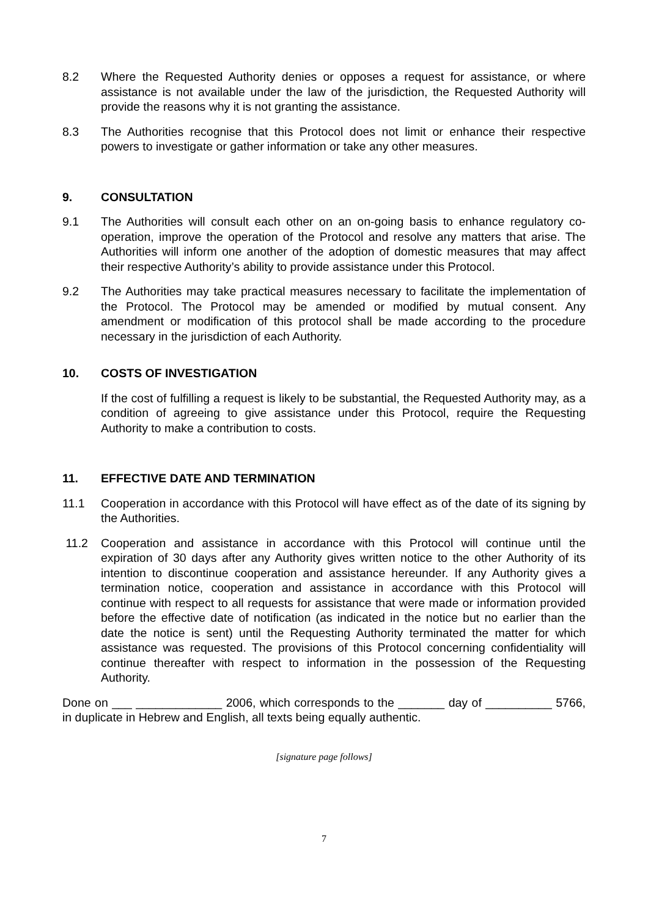8.2 Where the Requested Authority denies or opposes a request for assistance, or where assistance is not available under the law of the jurisdiction, the Requested Authority will provide the reasons why it is not granting the assistance.
8.3 The Authorities recognise that this Protocol does not limit or enhance their respective powers to investigate or gather information or take any other measures.
9. CONSULTATION
9.1 The Authorities will consult each other on an on-going basis to enhance regulatory co-operation, improve the operation of the Protocol and resolve any matters that arise. The Authorities will inform one another of the adoption of domestic measures that may affect their respective Authority’s ability to provide assistance under this Protocol.
9.2 The Authorities may take practical measures necessary to facilitate the implementation of the Protocol. The Protocol may be amended or modified by mutual consent. Any amendment or modification of this protocol shall be made according to the procedure necessary in the jurisdiction of each Authority.
10. COSTS OF INVESTIGATION
If the cost of fulfilling a request is likely to be substantial, the Requested Authority may, as a condition of agreeing to give assistance under this Protocol, require the Requesting Authority to make a contribution to costs.
11. EFFECTIVE DATE AND TERMINATION
11.1 Cooperation in accordance with this Protocol will have effect as of the date of its signing by the Authorities.
11.2 Cooperation and assistance in accordance with this Protocol will continue until the expiration of 30 days after any Authority gives written notice to the other Authority of its intention to discontinue cooperation and assistance hereunder. If any Authority gives a termination notice, cooperation and assistance in accordance with this Protocol will continue with respect to all requests for assistance that were made or information provided before the effective date of notification (as indicated in the notice but no earlier than the date the notice is sent) until the Requesting Authority terminated the matter for which assistance was requested. The provisions of this Protocol concerning confidentiality will continue thereafter with respect to information in the possession of the Requesting Authority.
Done on ___ _____________ 2006, which corresponds to the _______ day of __________ 5766, in duplicate in Hebrew and English, all texts being equally authentic.
[signature page follows]
7